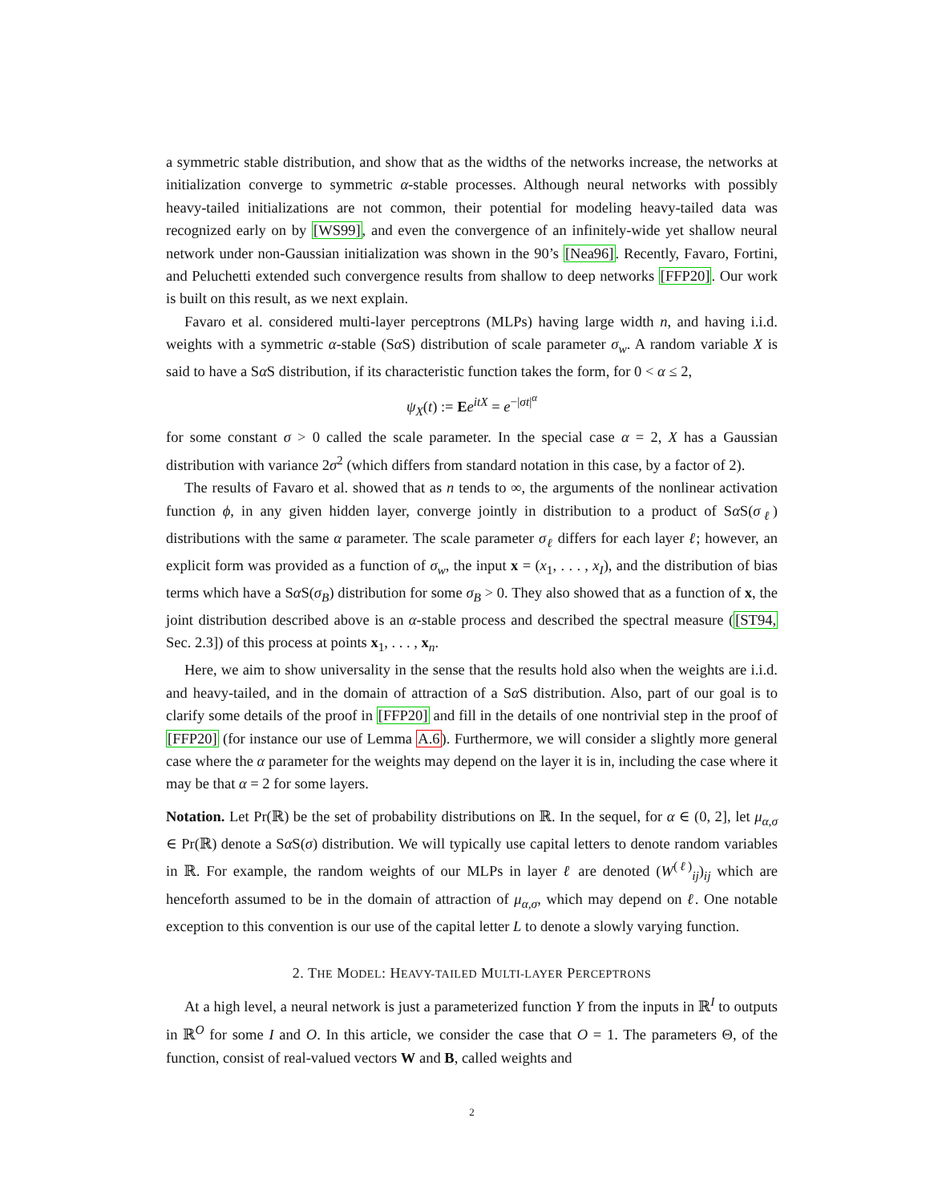a symmetric stable distribution, and show that as the widths of the networks increase, the networks at initialization converge to symmetric α-stable processes. Although neural networks with possibly heavy-tailed initializations are not common, their potential for modeling heavy-tailed data was recognized early on by [WS99], and even the convergence of an infinitely-wide yet shallow neural network under non-Gaussian initialization was shown in the 90’s [Nea96]. Recently, Favaro, Fortini, and Peluchetti extended such convergence results from shallow to deep networks [FFP20]. Our work is built on this result, as we next explain.
Favaro et al. considered multi-layer perceptrons (MLPs) having large width n, and having i.i.d. weights with a symmetric α-stable (Sα S) distribution of scale parameter σ<sub>w</sub>. A random variable X is said to have a Sα S distribution, if its characteristic function takes the form, for 0 < α ≤ 2,
ψ<sub>X</sub>(t) := Ee<sup>itX</sup> = e<sup>−|σt|<sup>α</sup></sup>
for some constant σ > 0 called the scale parameter. In the special case α = 2, X has a Gaussian distribution with variance 2σ<sup>2</sup> (which differs from standard notation in this case, by a factor of 2).
The results of Favaro et al. showed that as n tends to ∞, the arguments of the nonlinear activation function ϕ, in any given hidden layer, converge jointly in distribution to a product of Sα S(σ<sub>ℓ</sub>) distributions with the same α parameter. The scale parameter σ<sub>ℓ</sub> differs for each layer ℓ; however, an explicit form was provided as a function of σ<sub>w</sub>, the input x = (x<sub>1</sub>, . . . , x<sub>I</sub>), and the distribution of bias terms which have a Sα S(σ<sub>B</sub>) distribution for some σ<sub>B</sub> > 0. They also showed that as a function of x, the joint distribution described above is an α-stable process and described the spectral measure ([ST94, Sec. 2.3]) of this process at points x<sub>1</sub>, . . . , x<sub>n</sub>.
Here, we aim to show universality in the sense that the results hold also when the weights are i.i.d. and heavy-tailed, and in the domain of attraction of a Sα S distribution. Also, part of our goal is to clarify some details of the proof in [FFP20] and fill in the details of one nontrivial step in the proof of [FFP20] (for instance our use of Lemma A.6). Furthermore, we will consider a slightly more general case where the α parameter for the weights may depend on the layer it is in, including the case where it may be that α = 2 for some layers.
Notation. Let Pr(ℝ) be the set of probability distributions on ℝ. In the sequel, for α ∈ (0, 2], let μ<sub>α,σ</sub> ∈ Pr(ℝ) denote a Sα S(σ) distribution. We will typically use capital letters to denote random variables in ℝ. For example, the random weights of our MLPs in layer ℓ are denoted (W<sup>(ℓ)</sup><sub>ij</sub>)<sub>ij</sub> which are henceforth assumed to be in the domain of attraction of μ<sub>α,σ</sub>, which may depend on ℓ. One notable exception to this convention is our use of the capital letter L to denote a slowly varying function.
2. THE MODEL: HEAVY-TAILED MULTI-LAYER PERCEPTRONS
At a high level, a neural network is just a parameterized function Y from the inputs in ℝ<sup>I</sup> to outputs in ℝ<sup>O</sup> for some I and O. In this article, we consider the case that O = 1. The parameters Θ, of the function, consist of real-valued vectors W and B, called weights and
2